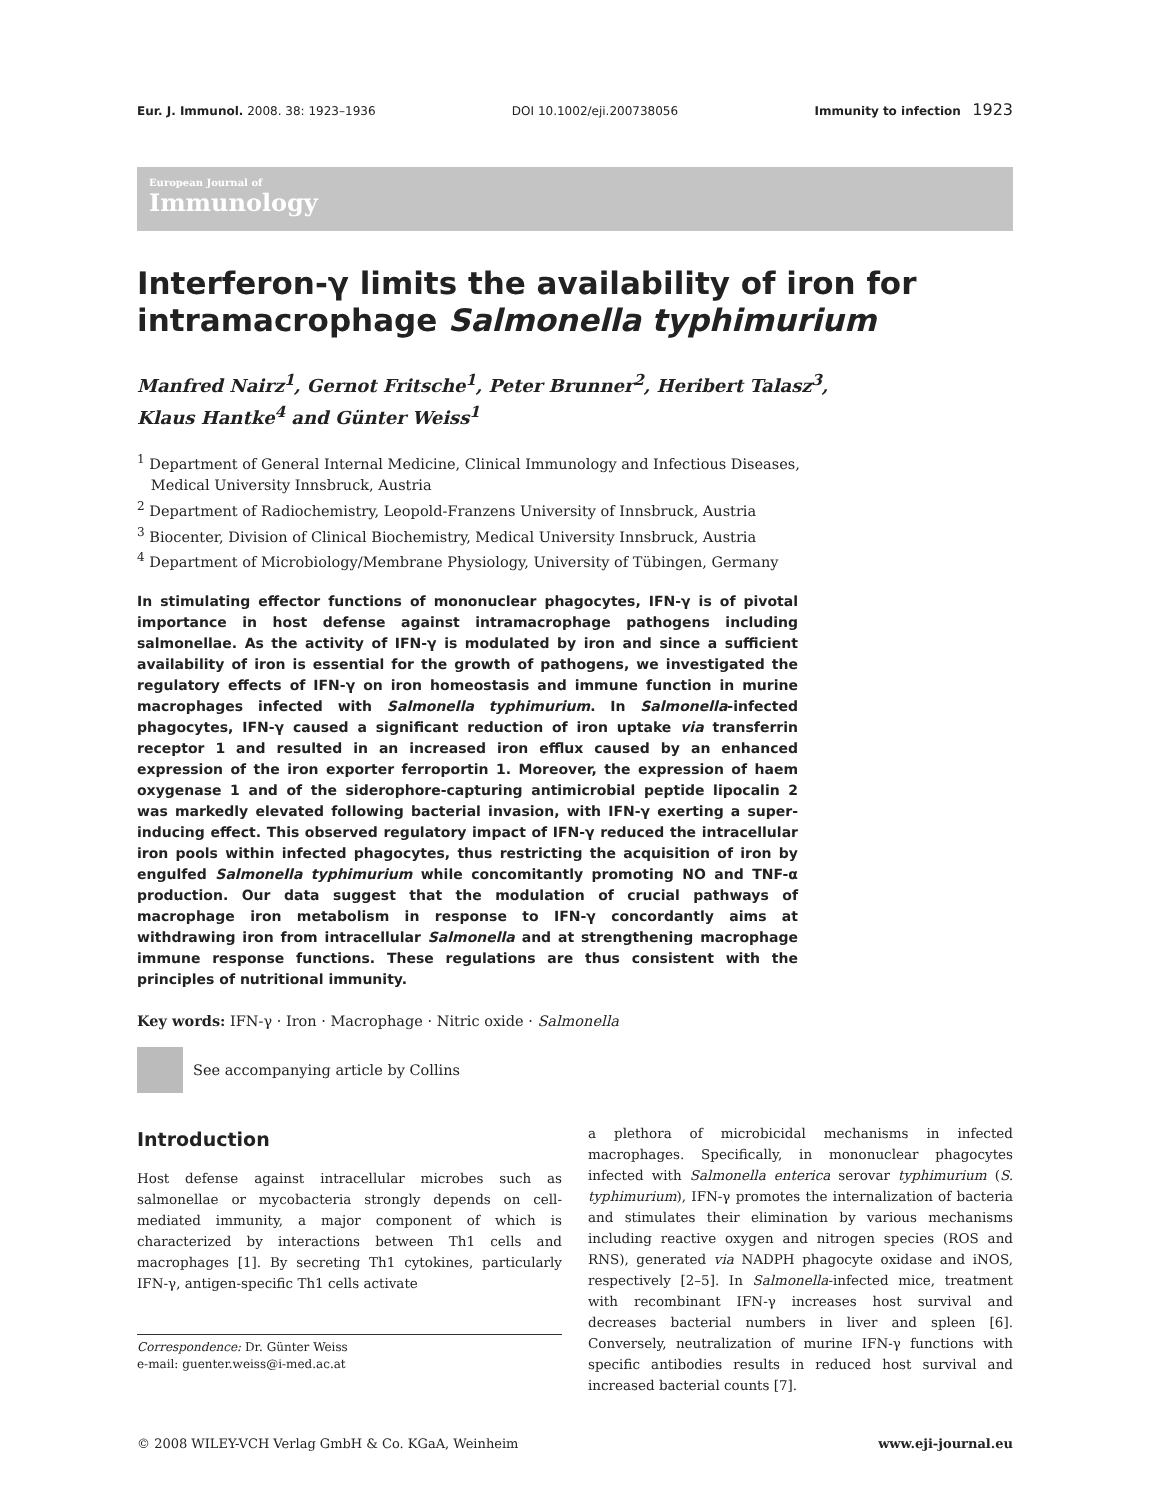Eur. J. Immunol. 2008. 38: 1923–1936 DOI 10.1002/eji.200738056 Immunity to infection 1923
European Journal of
Immunology
Interferon-γ limits the availability of iron for intramacrophage Salmonella typhimurium
Manfred Nairz<sup>1</sup>, Gernot Fritsche<sup>1</sup>, Peter Brunner<sup>2</sup>, Heribert Talasz<sup>3</sup>,
Klaus Hantke<sup>4</sup> and Günter Weiss<sup>1</sup>
<sup>1</sup> Department of General Internal Medicine, Clinical Immunology and Infectious Diseases,
Medical University Innsbruck, Austria
<sup>2</sup> Department of Radiochemistry, Leopold-Franzens University of Innsbruck, Austria
<sup>3</sup> Biocenter, Division of Clinical Biochemistry, Medical University Innsbruck, Austria
<sup>4</sup> Department of Microbiology/Membrane Physiology, University of Tübingen, Germany
In stimulating effector functions of mononuclear phagocytes, IFN-γ is of pivotal importance in host defense against intramacrophage pathogens including salmonellae. As the activity of IFN-γ is modulated by iron and since a sufficient availability of iron is essential for the growth of pathogens, we investigated the regulatory effects of IFN-γ on iron homeostasis and immune function in murine macrophages infected with Salmonella typhimurium. In Salmonella-infected phagocytes, IFN-γ caused a significant reduction of iron uptake via transferrin receptor 1 and resulted in an increased iron efflux caused by an enhanced expression of the iron exporter ferroportin 1. Moreover, the expression of haem oxygenase 1 and of the siderophore-capturing antimicrobial peptide lipocalin 2 was markedly elevated following bacterial invasion, with IFN-γ exerting a super-inducing effect. This observed regulatory impact of IFN-γ reduced the intracellular iron pools within infected phagocytes, thus restricting the acquisition of iron by engulfed Salmonella typhimurium while concomitantly promoting NO and TNF-α production. Our data suggest that the modulation of crucial pathways of macrophage iron metabolism in response to IFN-γ concordantly aims at withdrawing iron from intracellular Salmonella and at strengthening macrophage immune response functions. These regulations are thus consistent with the principles of nutritional immunity.
Key words: IFN-γ · Iron · Macrophage · Nitric oxide · Salmonella
See accompanying article by Collins
Introduction
Host defense against intracellular microbes such as salmonellae or mycobacteria strongly depends on cell-mediated immunity, a major component of which is characterized by interactions between Th1 cells and macrophages [1]. By secreting Th1 cytokines, particularly IFN-γ, antigen-specific Th1 cells activate
Correspondence: Dr. Günter Weiss
e-mail: guenter.weiss@i-med.ac.at
a plethora of microbicidal mechanisms in infected macrophages. Specifically, in mononuclear phagocytes infected with Salmonella enterica serovar typhimurium (S. typhimurium), IFN-γ promotes the internalization of bacteria and stimulates their elimination by various mechanisms including reactive oxygen and nitrogen species (ROS and RNS), generated via NADPH phagocyte oxidase and iNOS, respectively [2–5]. In Salmonella-infected mice, treatment with recombinant IFN-γ increases host survival and decreases bacterial numbers in liver and spleen [6]. Conversely, neutralization of murine IFN-γ functions with specific antibodies results in reduced host survival and increased bacterial counts [7].
© 2008 WILEY-VCH Verlag GmbH & Co. KGaA, Weinheim www.eji-journal.eu